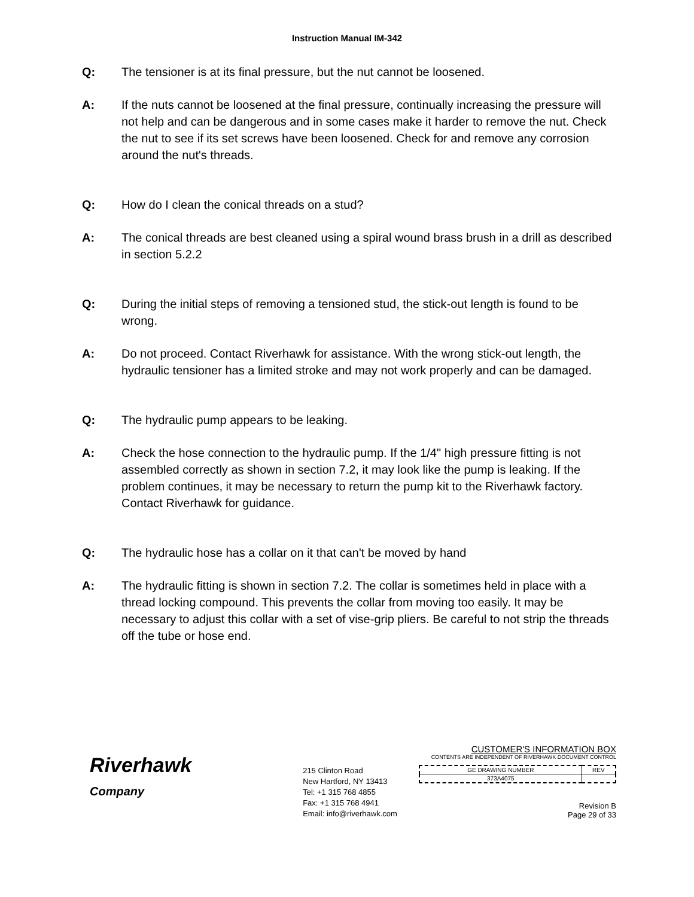Instruction Manual IM-342
Q: The tensioner is at its final pressure, but the nut cannot be loosened.
A: If the nuts cannot be loosened at the final pressure, continually increasing the pressure will not help and can be dangerous and in some cases make it harder to remove the nut. Check the nut to see if its set screws have been loosened. Check for and remove any corrosion around the nut's threads.
Q: How do I clean the conical threads on a stud?
A: The conical threads are best cleaned using a spiral wound brass brush in a drill as described in section 5.2.2
Q: During the initial steps of removing a tensioned stud, the stick-out length is found to be wrong.
A: Do not proceed. Contact Riverhawk for assistance. With the wrong stick-out length, the hydraulic tensioner has a limited stroke and may not work properly and can be damaged.
Q: The hydraulic pump appears to be leaking.
A: Check the hose connection to the hydraulic pump. If the 1/4" high pressure fitting is not assembled correctly as shown in section 7.2, it may look like the pump is leaking. If the problem continues, it may be necessary to return the pump kit to the Riverhawk factory. Contact Riverhawk for guidance.
Q: The hydraulic hose has a collar on it that can't be moved by hand
A: The hydraulic fitting is shown in section 7.2. The collar is sometimes held in place with a thread locking compound. This prevents the collar from moving too easily. It may be necessary to adjust this collar with a set of vise-grip pliers. Be careful to not strip the threads off the tube or hose end.
Riverhawk
Company
215 Clinton Road
New Hartford, NY 13413
Tel: +1 315 768 4855
Fax: +1 315 768 4941
Email: info@riverhawk.com
CUSTOMER'S INFORMATION BOX
CONTENTS ARE INDEPENDENT OF RIVERHAWK DOCUMENT CONTROL
| GE DRAWING NUMBER | REV |
| --- | --- |
| 373A4075 | |
Revision B
Page 29 of 33